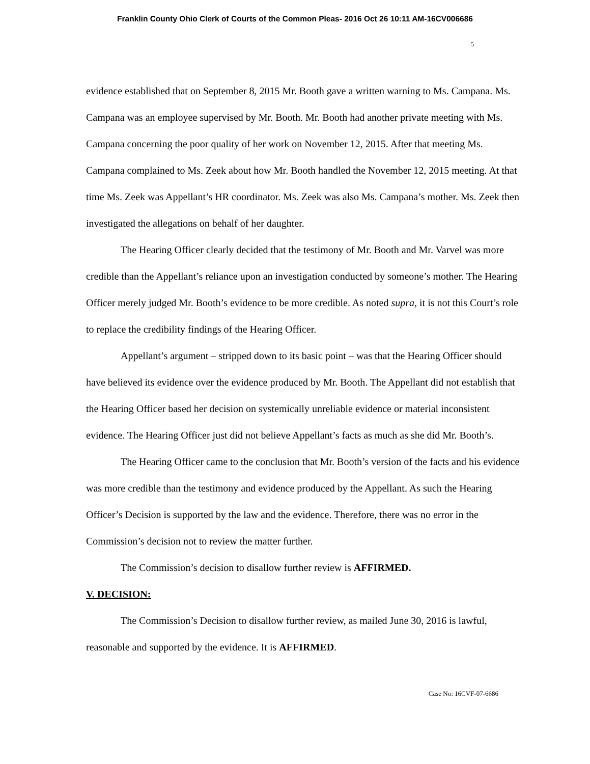Franklin County Ohio Clerk of Courts of the Common Pleas- 2016 Oct 26 10:11 AM-16CV006686
5
evidence established that on September 8, 2015 Mr. Booth gave a written warning to Ms. Campana. Ms. Campana was an employee supervised by Mr. Booth. Mr. Booth had another private meeting with Ms. Campana concerning the poor quality of her work on November 12, 2015. After that meeting Ms. Campana complained to Ms. Zeek about how Mr. Booth handled the November 12, 2015 meeting. At that time Ms. Zeek was Appellant’s HR coordinator. Ms. Zeek was also Ms. Campana’s mother. Ms. Zeek then investigated the allegations on behalf of her daughter.
The Hearing Officer clearly decided that the testimony of Mr. Booth and Mr. Varvel was more credible than the Appellant’s reliance upon an investigation conducted by someone’s mother. The Hearing Officer merely judged Mr. Booth’s evidence to be more credible. As noted supra, it is not this Court’s role to replace the credibility findings of the Hearing Officer.
Appellant’s argument – stripped down to its basic point – was that the Hearing Officer should have believed its evidence over the evidence produced by Mr. Booth. The Appellant did not establish that the Hearing Officer based her decision on systemically unreliable evidence or material inconsistent evidence. The Hearing Officer just did not believe Appellant’s facts as much as she did Mr. Booth’s.
The Hearing Officer came to the conclusion that Mr. Booth’s version of the facts and his evidence was more credible than the testimony and evidence produced by the Appellant. As such the Hearing Officer’s Decision is supported by the law and the evidence. Therefore, there was no error in the Commission’s decision not to review the matter further.
The Commission’s decision to disallow further review is AFFIRMED.
V. DECISION:
The Commission’s Decision to disallow further review, as mailed June 30, 2016 is lawful, reasonable and supported by the evidence. It is AFFIRMED.
Case No: 16CVF-07-6686